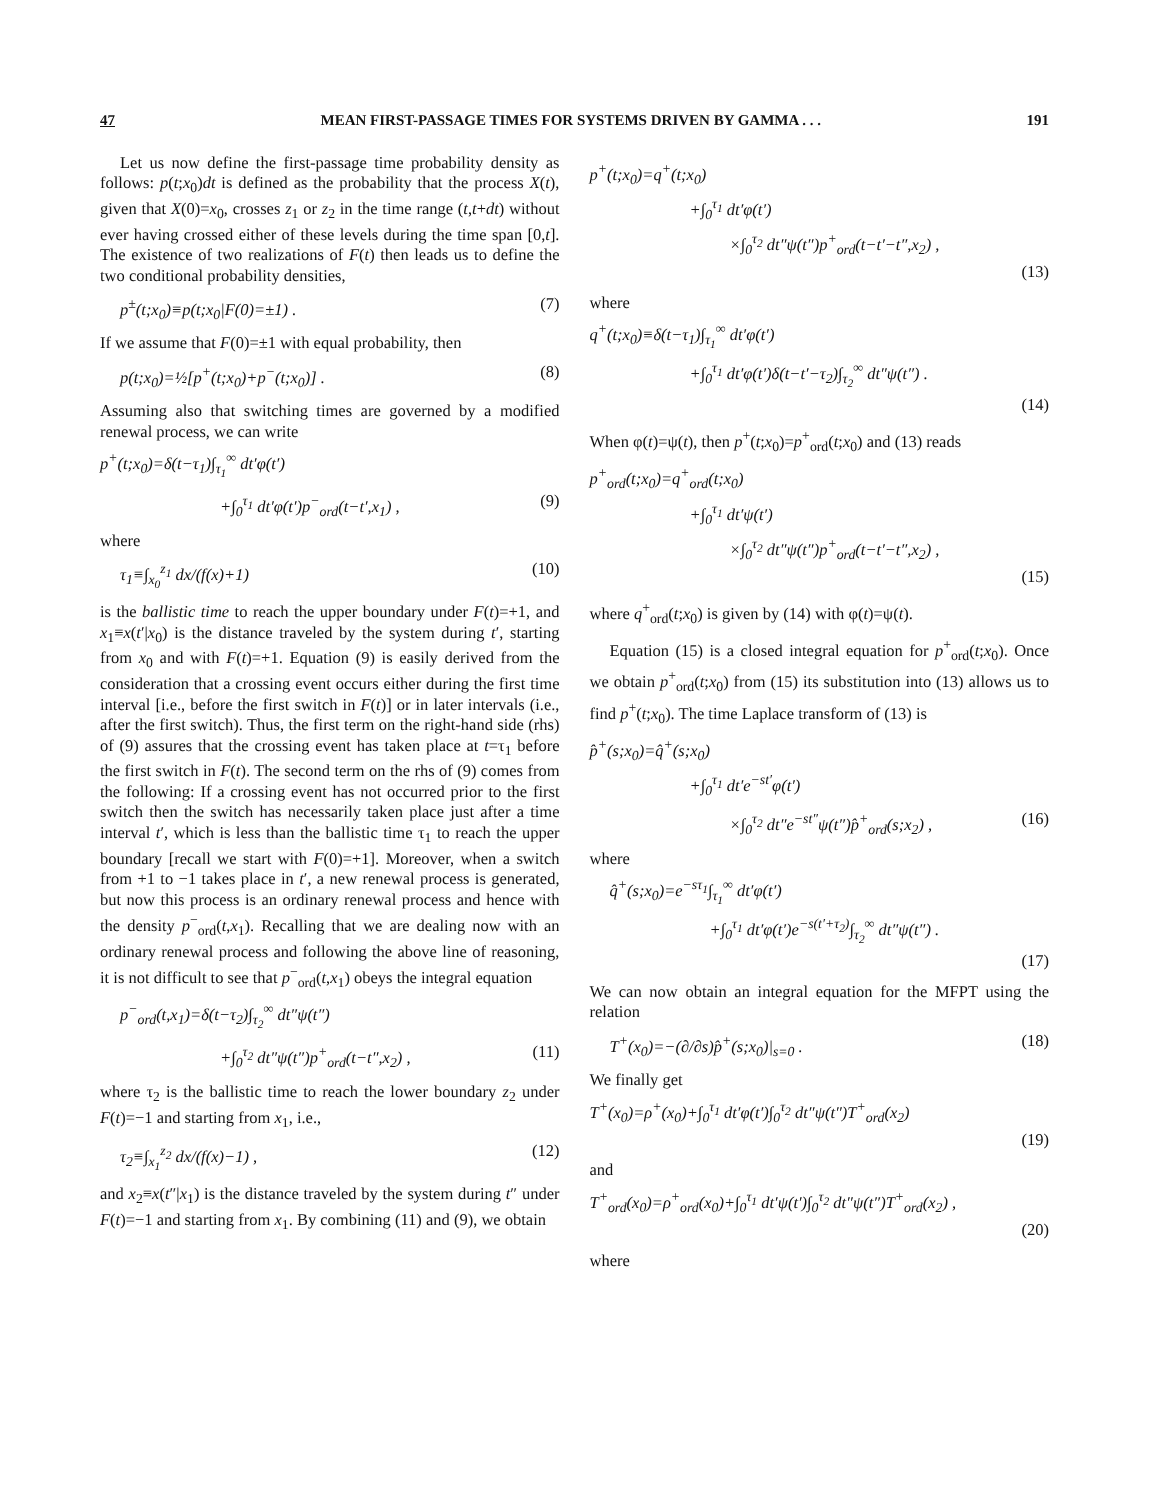47 MEAN FIRST-PASSAGE TIMES FOR SYSTEMS DRIVEN BY GAMMA . . . 191
Let us now define the first-passage time probability density as follows: p(t;x<sub>0</sub>)dt is defined as the probability that the process X(t), given that X(0)=x<sub>0</sub>, crosses z<sub>1</sub> or z<sub>2</sub> in the time range (t,t+dt) without ever having crossed either of these levels during the time span [0,t]. The existence of two realizations of F(t) then leads us to define the two conditional probability densities,
p<sup>±</sup>(t;x<sub>0</sub>)≡p(t;x<sub>0</sub>|F(0)=±1) . (7)
If we assume that F(0)=±1 with equal probability, then
p(t;x<sub>0</sub>)=½[p<sup>+</sup>(t;x<sub>0</sub>)+p<sup>−</sup>(t;x<sub>0</sub>)] . (8)
Assuming also that switching times are governed by a modified renewal process, we can write
p<sup>+</sup>(t;x<sub>0</sub>)=δ(t−τ<sub>1</sub>)∫<sub>τ<sub>1</sub></sub><sup>∞</sup> dt′φ(t′)
+∫<sub>0</sub><sup>τ<sub>1</sub></sup> dt′φ(t′)p<sup>−</sup><sub>ord</sub>(t−t′,x<sub>1</sub>) , (9)
where
τ<sub>1</sub>≡∫<sub>x<sub>0</sub></sub><sup>z<sub>1</sub></sup> dx/(f(x)+1) (10)
is the ballistic time to reach the upper boundary under F(t)=+1, and x<sub>1</sub>≡x(t′|x<sub>0</sub>) is the distance traveled by the system during t′, starting from x<sub>0</sub> and with F(t)=+1. Equation (9) is easily derived from the consideration that a crossing event occurs either during the first time interval [i.e., before the first switch in F(t)] or in later intervals (i.e., after the first switch). Thus, the first term on the right-hand side (rhs) of (9) assures that the crossing event has taken place at t=τ<sub>1</sub> before the first switch in F(t). The second term on the rhs of (9) comes from the following: If a crossing event has not occurred prior to the first switch then the switch has necessarily taken place just after a time interval t′, which is less than the ballistic time τ<sub>1</sub> to reach the upper boundary [recall we start with F(0)=+1]. Moreover, when a switch from +1 to −1 takes place in t′, a new renewal process is generated, but now this process is an ordinary renewal process and hence with the density p<sup>−</sup><sub>ord</sub>(t,x<sub>1</sub>). Recalling that we are dealing now with an ordinary renewal process and following the above line of reasoning, it is not difficult to see that p<sup>−</sup><sub>ord</sub>(t,x<sub>1</sub>) obeys the integral equation
p<sup>−</sup><sub>ord</sub>(t,x<sub>1</sub>)=δ(t−τ<sub>2</sub>)∫<sub>τ<sub>2</sub></sub><sup>∞</sup> dt″ψ(t″)
+∫<sub>0</sub><sup>τ<sub>2</sub></sup> dt″ψ(t″)p<sup>+</sup><sub>ord</sub>(t−t″,x<sub>2</sub>) , (11)
where τ<sub>2</sub> is the ballistic time to reach the lower boundary z<sub>2</sub> under F(t)=−1 and starting from x<sub>1</sub>, i.e.,
τ<sub>2</sub>≡∫<sub>x<sub>1</sub></sub><sup>z<sub>2</sub></sup> dx/(f(x)−1) , (12)
and x<sub>2</sub>≡x(t″|x<sub>1</sub>) is the distance traveled by the system during t″ under F(t)=−1 and starting from x<sub>1</sub>. By combining (11) and (9), we obtain
p<sup>+</sup>(t;x<sub>0</sub>)=q<sup>+</sup>(t;x<sub>0</sub>)
+∫<sub>0</sub><sup>τ<sub>1</sub></sup> dt′φ(t′)
×∫<sub>0</sub><sup>τ<sub>2</sub></sup> dt″ψ(t″)p<sup>+</sup><sub>ord</sub>(t−t′−t″,x<sub>2</sub>) ,
(13)
where
q<sup>+</sup>(t;x<sub>0</sub>)≡δ(t−τ<sub>1</sub>)∫<sub>τ<sub>1</sub></sub><sup>∞</sup> dt′φ(t′)
+∫<sub>0</sub><sup>τ<sub>1</sub></sup> dt′φ(t′)δ(t−t′−τ<sub>2</sub>)∫<sub>τ<sub>2</sub></sub><sup>∞</sup> dt″ψ(t″) .
(14)
When φ(t)=ψ(t), then p<sup>+</sup>(t;x<sub>0</sub>)=p<sup>+</sup><sub>ord</sub>(t;x<sub>0</sub>) and (13) reads
p<sup>+</sup><sub>ord</sub>(t;x<sub>0</sub>)=q<sup>+</sup><sub>ord</sub>(t;x<sub>0</sub>)
+∫<sub>0</sub><sup>τ<sub>1</sub></sup> dt′ψ(t′)
×∫<sub>0</sub><sup>τ<sub>2</sub></sup> dt″ψ(t″)p<sup>+</sup><sub>ord</sub>(t−t′−t″,x<sub>2</sub>) ,
(15)
where q<sup>+</sup><sub>ord</sub>(t;x<sub>0</sub>) is given by (14) with φ(t)=ψ(t).
Equation (15) is a closed integral equation for p<sup>+</sup><sub>ord</sub>(t;x<sub>0</sub>). Once we obtain p<sup>+</sup><sub>ord</sub>(t;x<sub>0</sub>) from (15) its substitution into (13) allows us to find p<sup>+</sup>(t;x<sub>0</sub>). The time Laplace transform of (13) is
p̂<sup>+</sup>(s;x<sub>0</sub>)=q̂<sup>+</sup>(s;x<sub>0</sub>)
+∫<sub>0</sub><sup>τ<sub>1</sub></sup> dt′e<sup>−st′</sup>φ(t′)
×∫<sub>0</sub><sup>τ<sub>2</sub></sup> dt″e<sup>−st″</sup>ψ(t″)p̂<sup>+</sup><sub>ord</sub>(s;x<sub>2</sub>) , (16)
where
q̂<sup>+</sup>(s;x<sub>0</sub>)=e<sup>−sτ<sub>1</sub></sup>∫<sub>τ<sub>1</sub></sub><sup>∞</sup> dt′φ(t′)
+∫<sub>0</sub><sup>τ<sub>1</sub></sup> dt′φ(t′)e<sup>−s(t′+τ<sub>2</sub>)</sup>∫<sub>τ<sub>2</sub></sub><sup>∞</sup> dt″ψ(t″) .
(17)
We can now obtain an integral equation for the MFPT using the relation
T<sup>+</sup>(x<sub>0</sub>)=−(∂/∂s)p̂<sup>+</sup>(s;x<sub>0</sub>)|<sub>s=0</sub> . (18)
We finally get
T<sup>+</sup>(x<sub>0</sub>)=ρ<sup>+</sup>(x<sub>0</sub>)+∫<sub>0</sub><sup>τ<sub>1</sub></sup> dt′φ(t′)∫<sub>0</sub><sup>τ<sub>2</sub></sup> dt″ψ(t″)T<sup>+</sup><sub>ord</sub>(x<sub>2</sub>)
(19)
and
T<sup>+</sup><sub>ord</sub>(x<sub>0</sub>)=ρ<sup>+</sup><sub>ord</sub>(x<sub>0</sub>)+∫<sub>0</sub><sup>τ<sub>1</sub></sup> dt′ψ(t′)∫<sub>0</sub><sup>τ<sub>2</sub></sup> dt″ψ(t″)T<sup>+</sup><sub>ord</sub>(x<sub>2</sub>) ,
(20)
where